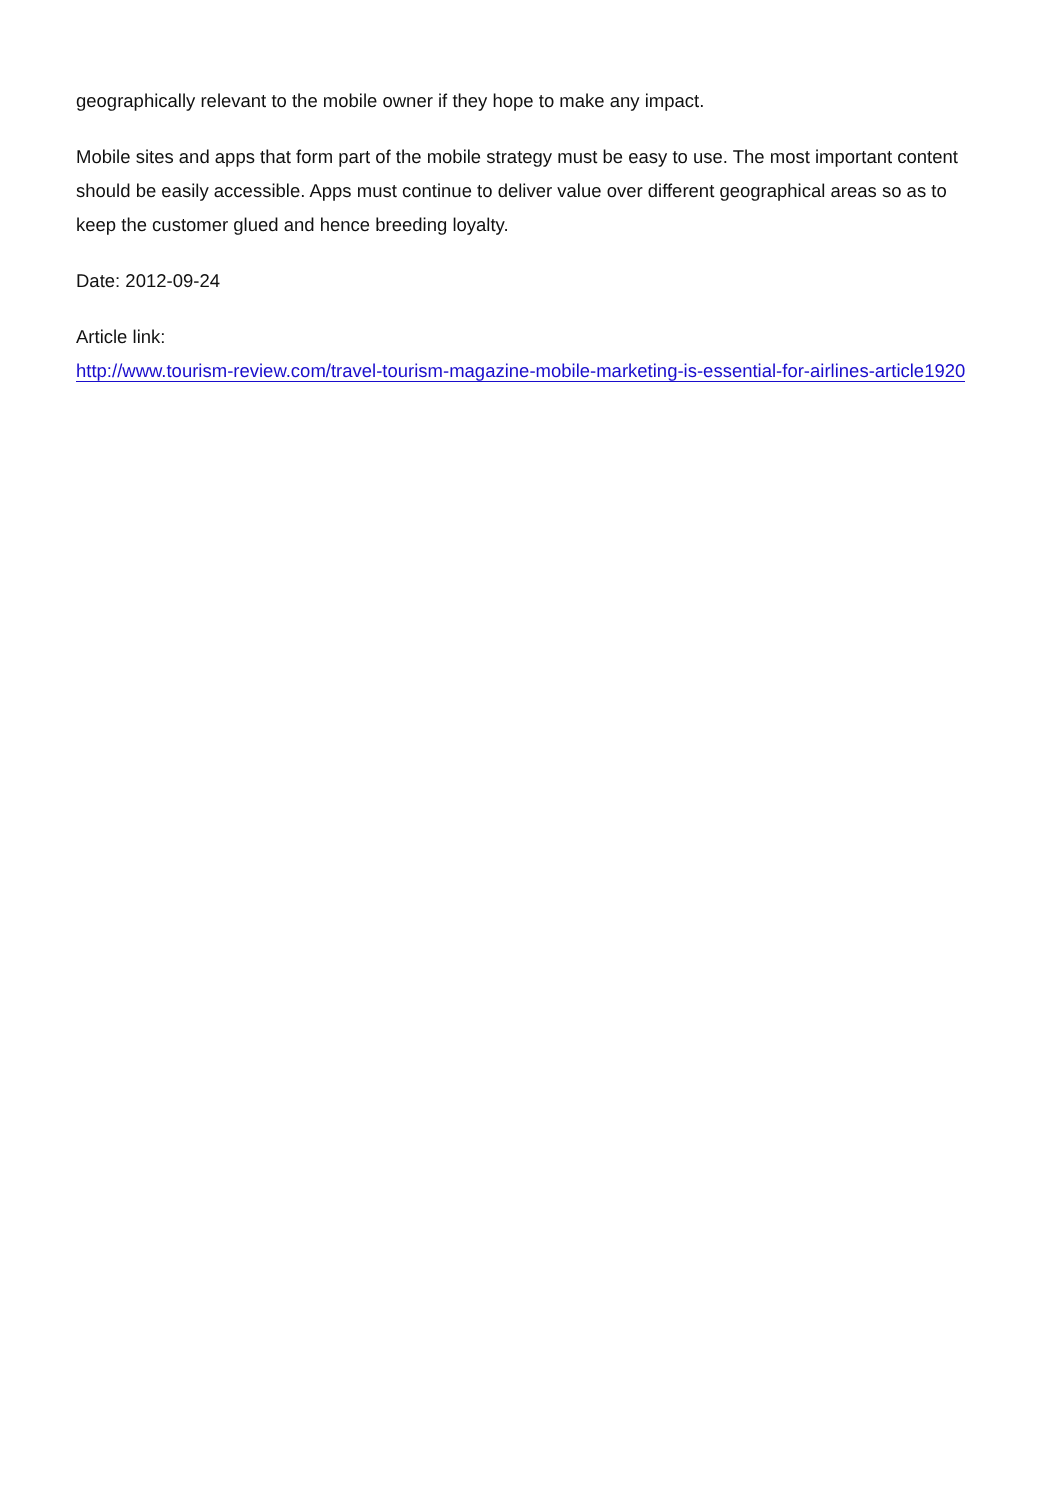geographically relevant to the mobile owner if they hope to make any impact.
Mobile sites and apps that form part of the mobile strategy must be easy to use. The most important content should be easily accessible. Apps must continue to deliver value over different geographical areas so as to keep the customer glued and hence breeding loyalty.
Date: 2012-09-24
Article link:
http://www.tourism-review.com/travel-tourism-magazine-mobile-marketing-is-essential-for-airlines-article1920